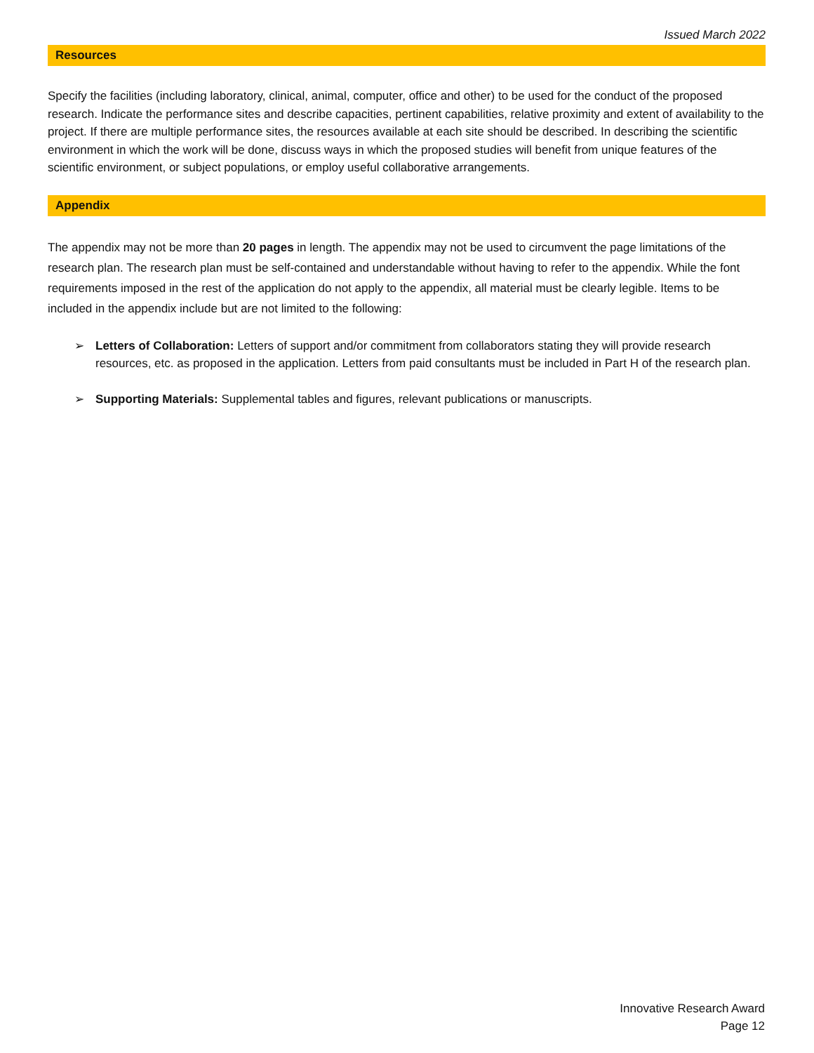Issued March 2022
Resources
Specify the facilities (including laboratory, clinical, animal, computer, office and other) to be used for the conduct of the proposed research. Indicate the performance sites and describe capacities, pertinent capabilities, relative proximity and extent of availability to the project. If there are multiple performance sites, the resources available at each site should be described. In describing the scientific environment in which the work will be done, discuss ways in which the proposed studies will benefit from unique features of the scientific environment, or subject populations, or employ useful collaborative arrangements.
Appendix
The appendix may not be more than 20 pages in length. The appendix may not be used to circumvent the page limitations of the research plan. The research plan must be self-contained and understandable without having to refer to the appendix. While the font requirements imposed in the rest of the application do not apply to the appendix, all material must be clearly legible. Items to be included in the appendix include but are not limited to the following:
➢ Letters of Collaboration: Letters of support and/or commitment from collaborators stating they will provide research resources, etc. as proposed in the application. Letters from paid consultants must be included in Part H of the research plan.
➢ Supporting Materials: Supplemental tables and figures, relevant publications or manuscripts.
Innovative Research Award
Page 12